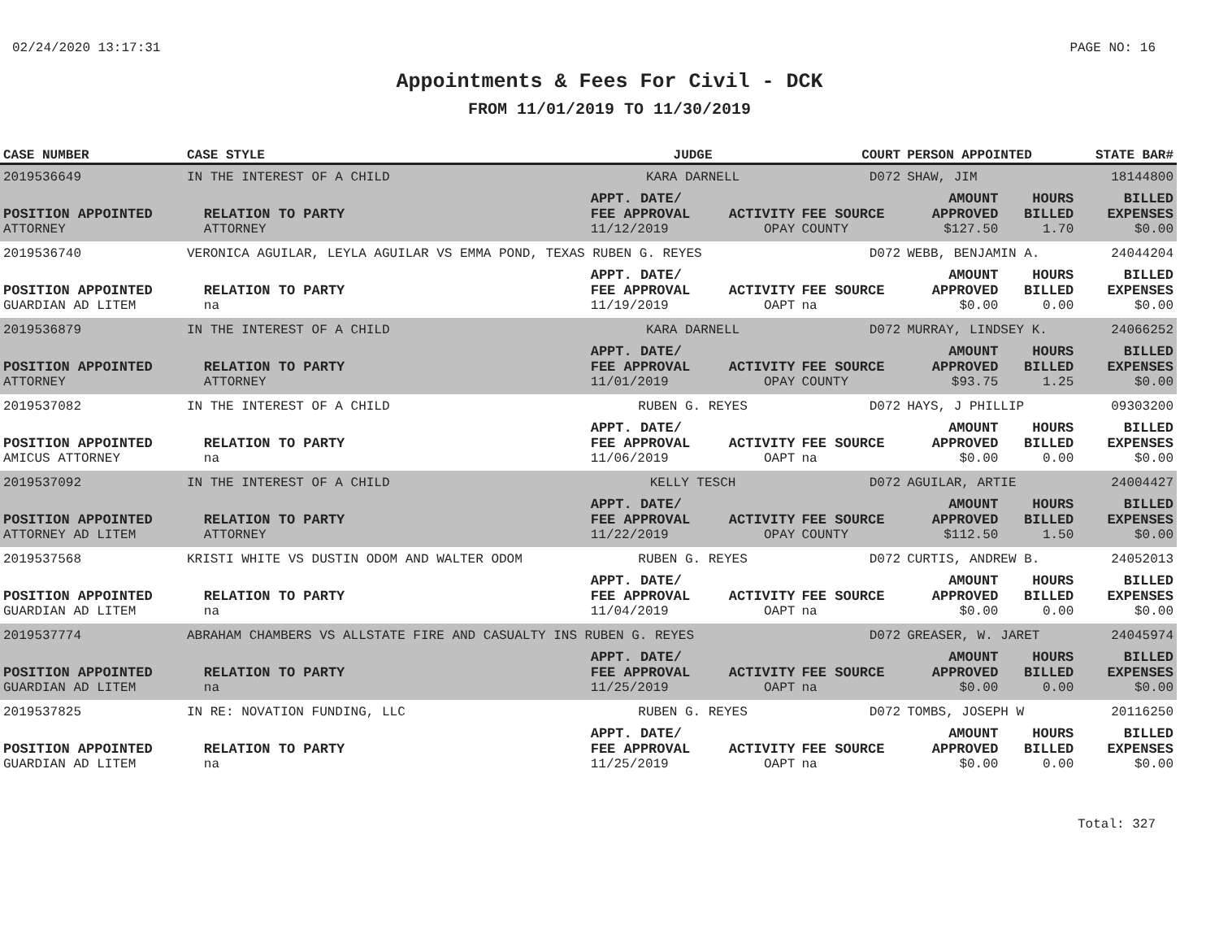02/24/2020 13:17:31 PAGE NO: 16
Appointments & Fees For Civil - DCK
FROM 11/01/2019 TO 11/30/2019
| CASE NUMBER | CASE STYLE | | JUDGE | | COURT | PERSON APPOINTED | | STATE BAR# |
| --- | --- | --- | --- | --- | --- | --- | --- | --- |
| 2019536649 | IN THE INTEREST OF A CHILD | | KARA DARNELL | | D072 | SHAW, JIM | | 18144800 |
| POSITION APPOINTED | | RELATION TO PARTY | APPT. DATE/ FEE APPROVAL | ACTIVITY | FEE SOURCE | AMOUNT APPROVED | HOURS BILLED | BILLED EXPENSES |
| ATTORNEY | | ATTORNEY | 11/12/2019 | OPAY | COUNTY | $127.50 | 1.70 | $0.00 |
| 2019536740 | VERONICA AGUILAR, LEYLA AGUILAR VS EMMA POND, TEXAS RUBEN G. REYES | | | | D072 | WEBB, BENJAMIN A. | | 24044204 |
| POSITION APPOINTED | | RELATION TO PARTY | APPT. DATE/ FEE APPROVAL | ACTIVITY | FEE SOURCE | AMOUNT APPROVED | HOURS BILLED | BILLED EXPENSES |
| GUARDIAN AD LITEM | | na | 11/19/2019 | OAPT | na | $0.00 | 0.00 | $0.00 |
| 2019536879 | IN THE INTEREST OF A CHILD | | KARA DARNELL | | D072 | MURRAY, LINDSEY K. | | 24066252 |
| POSITION APPOINTED | | RELATION TO PARTY | APPT. DATE/ FEE APPROVAL | ACTIVITY | FEE SOURCE | AMOUNT APPROVED | HOURS BILLED | BILLED EXPENSES |
| ATTORNEY | | ATTORNEY | 11/01/2019 | OPAY | COUNTY | $93.75 | 1.25 | $0.00 |
| 2019537082 | IN THE INTEREST OF A CHILD | | RUBEN G. REYES | | D072 | HAYS, J PHILLIP | | 09303200 |
| POSITION APPOINTED | | RELATION TO PARTY | APPT. DATE/ FEE APPROVAL | ACTIVITY | FEE SOURCE | AMOUNT APPROVED | HOURS BILLED | BILLED EXPENSES |
| AMICUS ATTORNEY | | na | 11/06/2019 | OAPT | na | $0.00 | 0.00 | $0.00 |
| 2019537092 | IN THE INTEREST OF A CHILD | | KELLY TESCH | | D072 | AGUILAR, ARTIE | | 24004427 |
| POSITION APPOINTED | | RELATION TO PARTY | APPT. DATE/ FEE APPROVAL | ACTIVITY | FEE SOURCE | AMOUNT APPROVED | HOURS BILLED | BILLED EXPENSES |
| ATTORNEY AD LITEM | | ATTORNEY | 11/22/2019 | OPAY | COUNTY | $112.50 | 1.50 | $0.00 |
| 2019537568 | KRISTI WHITE VS DUSTIN ODOM AND WALTER ODOM | | RUBEN G. REYES | | D072 | CURTIS, ANDREW B. | | 24052013 |
| POSITION APPOINTED | | RELATION TO PARTY | APPT. DATE/ FEE APPROVAL | ACTIVITY | FEE SOURCE | AMOUNT APPROVED | HOURS BILLED | BILLED EXPENSES |
| GUARDIAN AD LITEM | | na | 11/04/2019 | OAPT | na | $0.00 | 0.00 | $0.00 |
| 2019537774 | ABRAHAM CHAMBERS VS ALLSTATE FIRE AND CASUALTY INS RUBEN G. REYES | | | | D072 | GREASER, W. JARET | | 24045974 |
| POSITION APPOINTED | | RELATION TO PARTY | APPT. DATE/ FEE APPROVAL | ACTIVITY | FEE SOURCE | AMOUNT APPROVED | HOURS BILLED | BILLED EXPENSES |
| GUARDIAN AD LITEM | | na | 11/25/2019 | OAPT | na | $0.00 | 0.00 | $0.00 |
| 2019537825 | IN RE: NOVATION FUNDING, LLC | | RUBEN G. REYES | | D072 | TOMBS, JOSEPH W | | 20116250 |
| POSITION APPOINTED | | RELATION TO PARTY | APPT. DATE/ FEE APPROVAL | ACTIVITY | FEE SOURCE | AMOUNT APPROVED | HOURS BILLED | BILLED EXPENSES |
| GUARDIAN AD LITEM | | na | 11/25/2019 | OAPT | na | $0.00 | 0.00 | $0.00 |
Total: 327